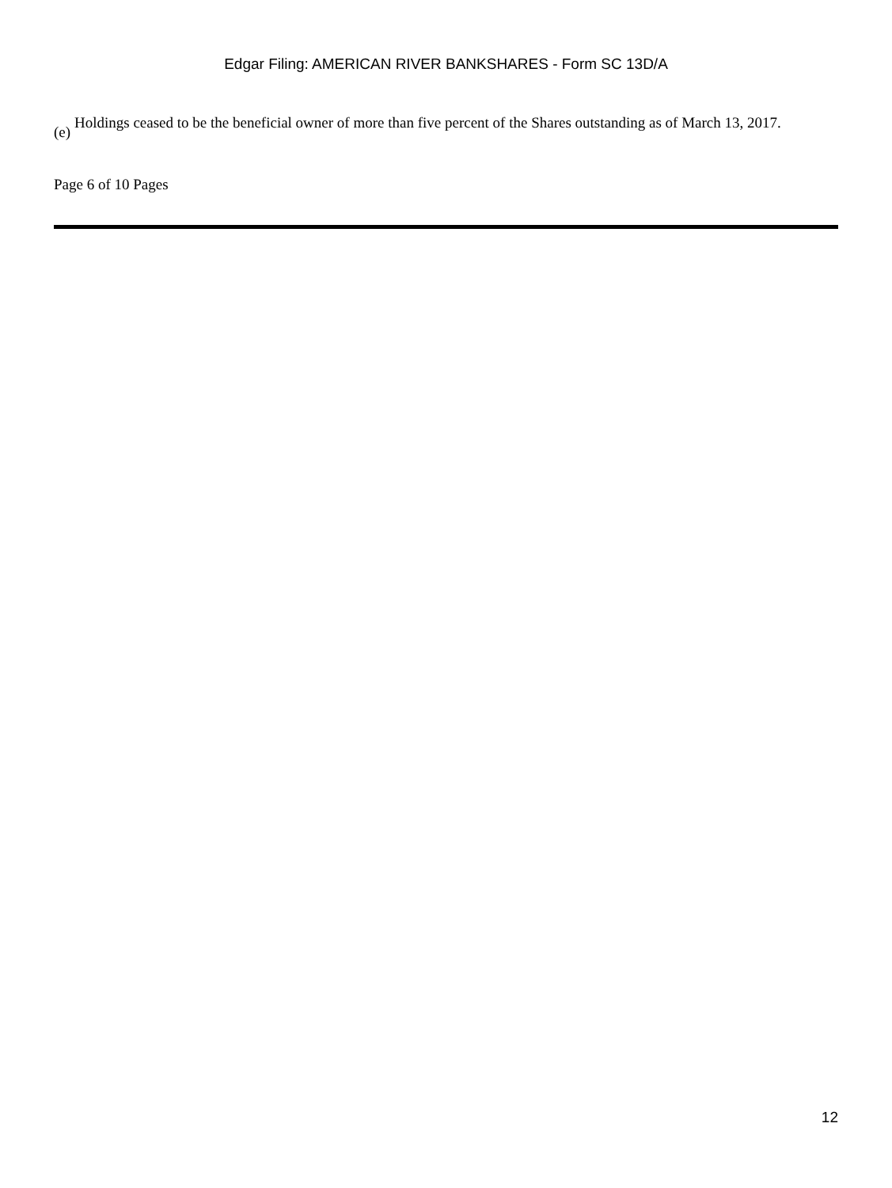Edgar Filing: AMERICAN RIVER BANKSHARES - Form SC 13D/A
(e) Holdings ceased to be the beneficial owner of more than five percent of the Shares outstanding as of March 13, 2017.
Page 6 of 10 Pages
12